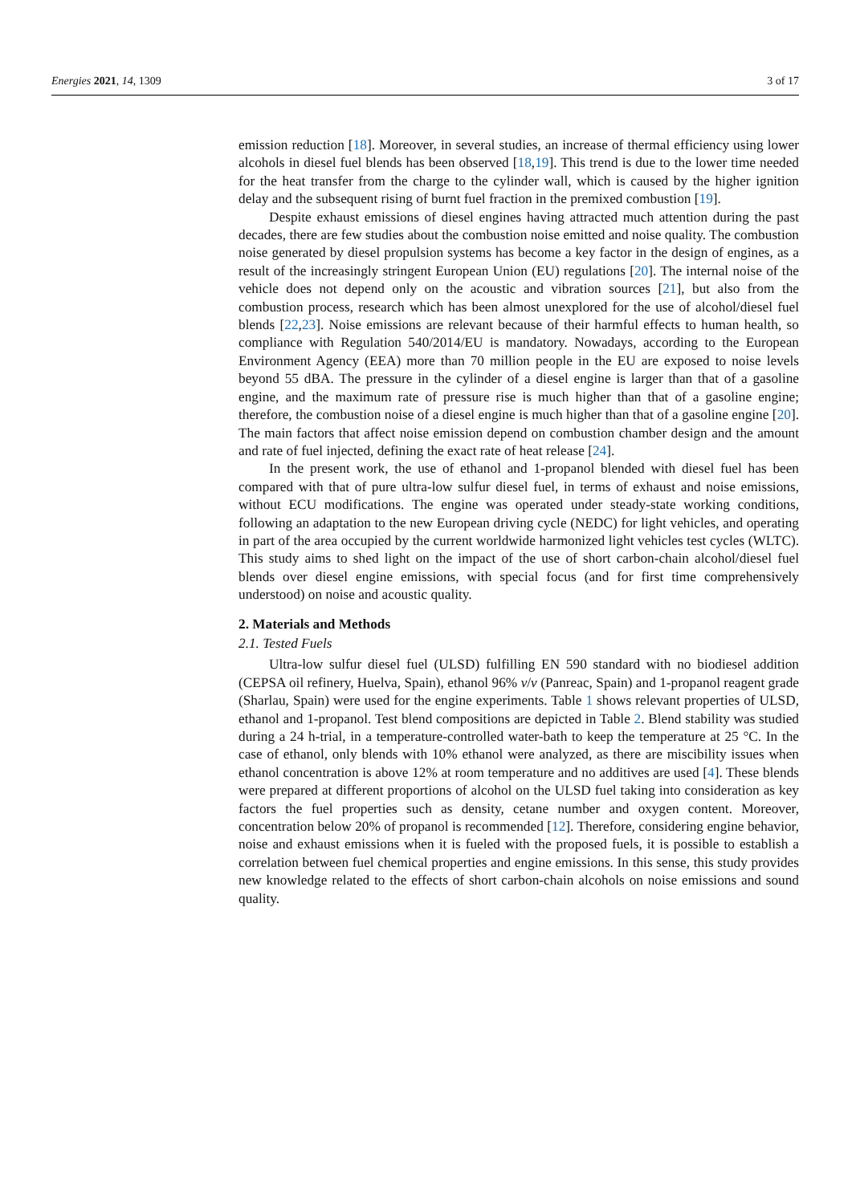Energies 2021, 14, 1309 3 of 17
emission reduction [18]. Moreover, in several studies, an increase of thermal efficiency using lower alcohols in diesel fuel blends has been observed [18,19]. This trend is due to the lower time needed for the heat transfer from the charge to the cylinder wall, which is caused by the higher ignition delay and the subsequent rising of burnt fuel fraction in the premixed combustion [19].
Despite exhaust emissions of diesel engines having attracted much attention during the past decades, there are few studies about the combustion noise emitted and noise quality. The combustion noise generated by diesel propulsion systems has become a key factor in the design of engines, as a result of the increasingly stringent European Union (EU) regulations [20]. The internal noise of the vehicle does not depend only on the acoustic and vibration sources [21], but also from the combustion process, research which has been almost unexplored for the use of alcohol/diesel fuel blends [22,23]. Noise emissions are relevant because of their harmful effects to human health, so compliance with Regulation 540/2014/EU is mandatory. Nowadays, according to the European Environment Agency (EEA) more than 70 million people in the EU are exposed to noise levels beyond 55 dBA. The pressure in the cylinder of a diesel engine is larger than that of a gasoline engine, and the maximum rate of pressure rise is much higher than that of a gasoline engine; therefore, the combustion noise of a diesel engine is much higher than that of a gasoline engine [20]. The main factors that affect noise emission depend on combustion chamber design and the amount and rate of fuel injected, defining the exact rate of heat release [24].
In the present work, the use of ethanol and 1-propanol blended with diesel fuel has been compared with that of pure ultra-low sulfur diesel fuel, in terms of exhaust and noise emissions, without ECU modifications. The engine was operated under steady-state working conditions, following an adaptation to the new European driving cycle (NEDC) for light vehicles, and operating in part of the area occupied by the current worldwide harmonized light vehicles test cycles (WLTC). This study aims to shed light on the impact of the use of short carbon-chain alcohol/diesel fuel blends over diesel engine emissions, with special focus (and for first time comprehensively understood) on noise and acoustic quality.
2. Materials and Methods
2.1. Tested Fuels
Ultra-low sulfur diesel fuel (ULSD) fulfilling EN 590 standard with no biodiesel addition (CEPSA oil refinery, Huelva, Spain), ethanol 96% v/v (Panreac, Spain) and 1-propanol reagent grade (Sharlau, Spain) were used for the engine experiments. Table 1 shows relevant properties of ULSD, ethanol and 1-propanol. Test blend compositions are depicted in Table 2. Blend stability was studied during a 24 h-trial, in a temperature-controlled water-bath to keep the temperature at 25 °C. In the case of ethanol, only blends with 10% ethanol were analyzed, as there are miscibility issues when ethanol concentration is above 12% at room temperature and no additives are used [4]. These blends were prepared at different proportions of alcohol on the ULSD fuel taking into consideration as key factors the fuel properties such as density, cetane number and oxygen content. Moreover, concentration below 20% of propanol is recommended [12]. Therefore, considering engine behavior, noise and exhaust emissions when it is fueled with the proposed fuels, it is possible to establish a correlation between fuel chemical properties and engine emissions. In this sense, this study provides new knowledge related to the effects of short carbon-chain alcohols on noise emissions and sound quality.